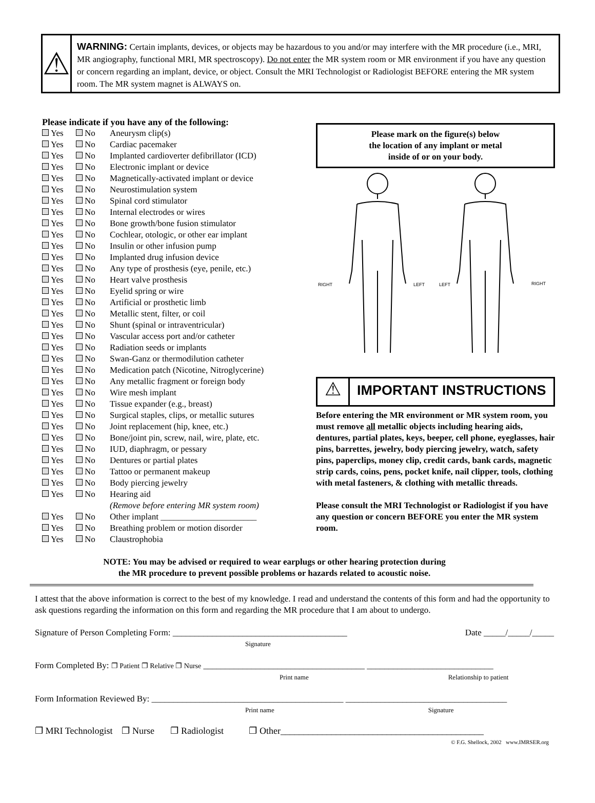⚠
WARNING: Certain implants, devices, or objects may be hazardous to you and/or may interfere with the MR procedure (i.e., MRI, MR angiography, functional MRI, MR spectroscopy). Do not enter the MR system room or MR environment if you have any question or concern regarding an implant, device, or object. Consult the MRI Technologist or Radiologist BEFORE entering the MR system room. The MR system magnet is ALWAYS on.
Please indicate if you have any of the following:
Yes No Aneurysm clip(s)
Yes No Cardiac pacemaker
Yes No Implanted cardioverter defibrillator (ICD)
Yes No Electronic implant or device
Yes No Magnetically-activated implant or device
Yes No Neurostimulation system
Yes No Spinal cord stimulator
Yes No Internal electrodes or wires
Yes No Bone growth/bone fusion stimulator
Yes No Cochlear, otologic, or other ear implant
Yes No Insulin or other infusion pump
Yes No Implanted drug infusion device
Yes No Any type of prosthesis (eye, penile, etc.)
Yes No Heart valve prosthesis
Yes No Eyelid spring or wire
Yes No Artificial or prosthetic limb
Yes No Metallic stent, filter, or coil
Yes No Shunt (spinal or intraventricular)
Yes No Vascular access port and/or catheter
Yes No Radiation seeds or implants
Yes No Swan-Ganz or thermodilution catheter
Yes No Medication patch (Nicotine, Nitroglycerine)
Yes No Any metallic fragment or foreign body
Yes No Wire mesh implant
Yes No Tissue expander (e.g., breast)
Yes No Surgical staples, clips, or metallic sutures
Yes No Joint replacement (hip, knee, etc.)
Yes No Bone/joint pin, screw, nail, wire, plate, etc.
Yes No IUD, diaphragm, or pessary
Yes No Dentures or partial plates
Yes No Tattoo or permanent makeup
Yes No Body piercing jewelry
Yes No Hearing aid
(Remove before entering MR system room)
Yes No Other implant ______________________
Yes No Breathing problem or motion disorder
Yes No Claustrophobia
Please mark on the figure(s) below
the location of any implant or metal
inside of or on your body.
RIGHT
LEFT
LEFT
RIGHT
⚠
IMPORTANT INSTRUCTIONS
Before entering the MR environment or MR system room, you must remove all metallic objects including hearing aids, dentures, partial plates, keys, beeper, cell phone, eyeglasses, hair pins, barrettes, jewelry, body piercing jewelry, watch, safety pins, paperclips, money clip, credit cards, bank cards, magnetic strip cards, coins, pens, pocket knife, nail clipper, tools, clothing with metal fasteners, & clothing with metallic threads.
Please consult the MRI Technologist or Radiologist if you have any question or concern BEFORE you enter the MR system room.
NOTE: You may be advised or required to wear earplugs or other hearing protection during
the MR procedure to prevent possible problems or hazards related to acoustic noise.
I attest that the above information is correct to the best of my knowledge. I read and understand the contents of this form and had the opportunity to ask questions regarding the information on this form and regarding the MR procedure that I am about to undergo.
Signature of Person Completing Form: ________________________________________ Date _____/_____/_____
Signature
Form Completed By: ❐ Patient ❐ Relative ❐ Nurse _____________________________________ _____________________________
Print name Relationship to patient
Form Information Reviewed By: ____________________________________________ _____________________________________
Print name Signature
❐ MRI Technologist ❐ Nurse ❐ Radiologist ❐ Other____________________________________________
© F.G. Shellock, 2002 www.IMRSER.org